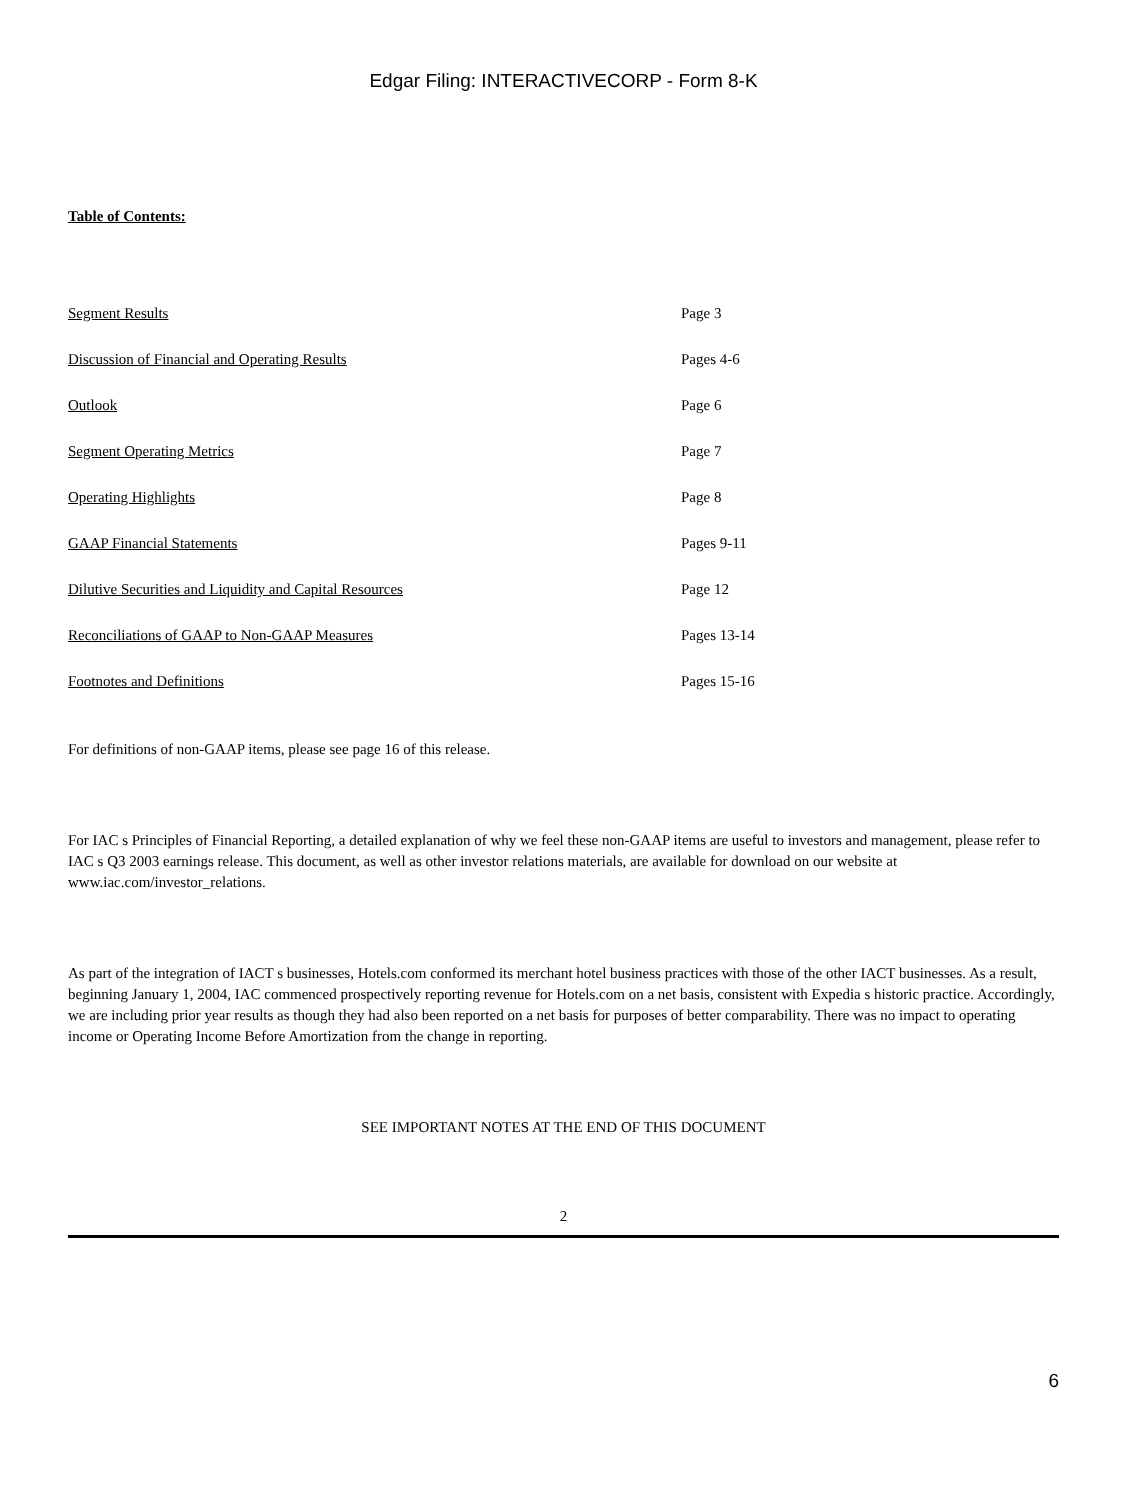Edgar Filing: INTERACTIVECORP - Form 8-K
Table of Contents:
| Segment Results | Page 3 |
| Discussion of Financial and Operating Results | Pages 4-6 |
| Outlook | Page 6 |
| Segment Operating Metrics | Page 7 |
| Operating Highlights | Page 8 |
| GAAP Financial Statements | Pages 9-11 |
| Dilutive Securities and Liquidity and Capital Resources | Page 12 |
| Reconciliations of GAAP to Non-GAAP Measures | Pages 13-14 |
| Footnotes and Definitions | Pages 15-16 |
For definitions of non-GAAP items, please see page 16 of this release.
For IAC s Principles of Financial Reporting, a detailed explanation of why we feel these non-GAAP items are useful to investors and management, please refer to IAC s Q3 2003 earnings release. This document, as well as other investor relations materials, are available for download on our website at www.iac.com/investor_relations.
As part of the integration of IACT s businesses, Hotels.com conformed its merchant hotel business practices with those of the other IACT businesses. As a result, beginning January 1, 2004, IAC commenced prospectively reporting revenue for Hotels.com on a net basis, consistent with Expedia s historic practice. Accordingly, we are including prior year results as though they had also been reported on a net basis for purposes of better comparability. There was no impact to operating income or Operating Income Before Amortization from the change in reporting.
SEE IMPORTANT NOTES AT THE END OF THIS DOCUMENT
2
6